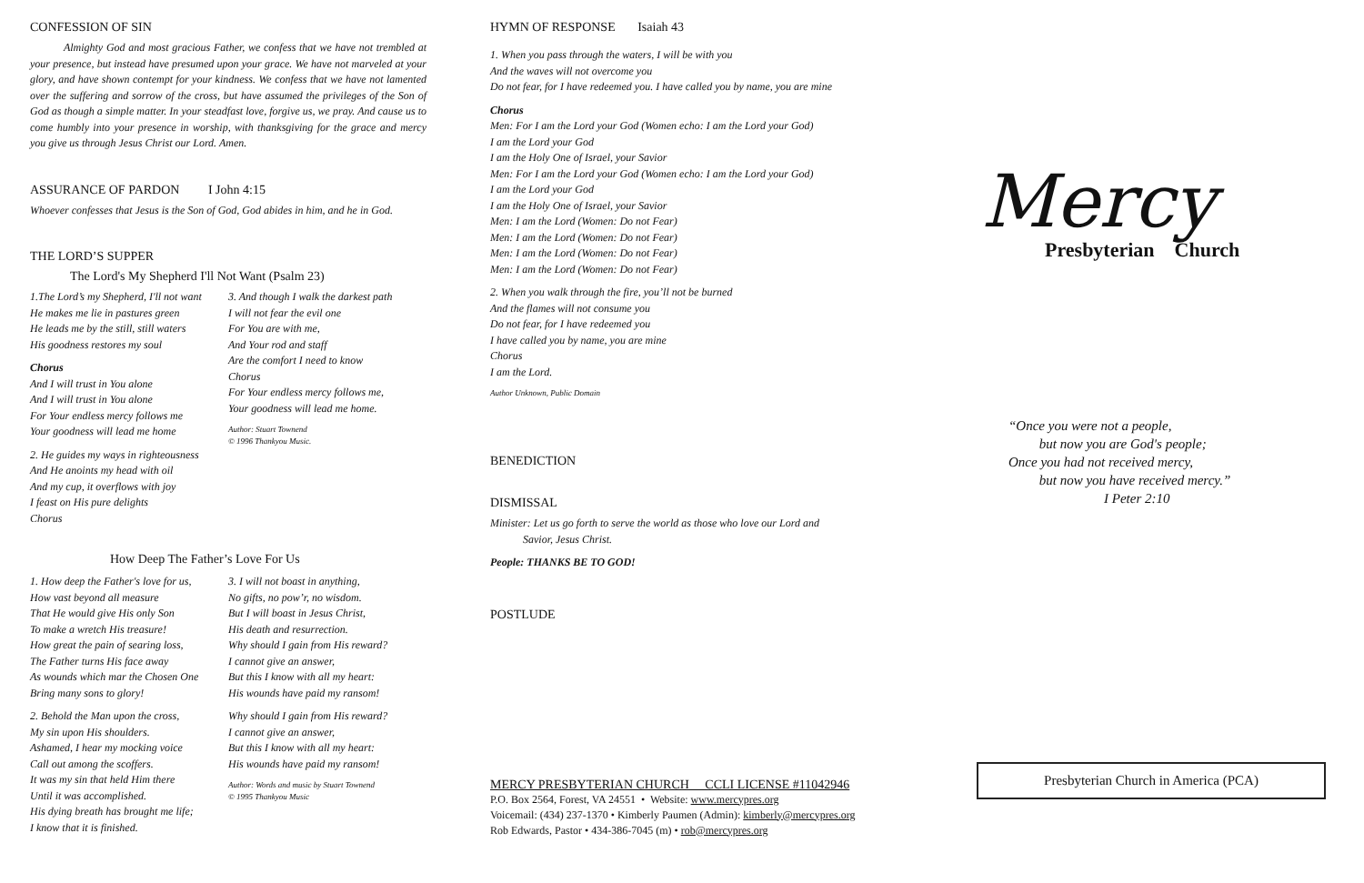CONFESSION OF SIN
Almighty God and most gracious Father, we confess that we have not trembled at your presence, but instead have presumed upon your grace. We have not marveled at your glory, and have shown contempt for your kindness. We confess that we have not lamented over the suffering and sorrow of the cross, but have assumed the privileges of the Son of God as though a simple matter. In your steadfast love, forgive us, we pray. And cause us to come humbly into your presence in worship, with thanksgiving for the grace and mercy you give us through Jesus Christ our Lord. Amen.
ASSURANCE OF PARDON I John 4:15
Whoever confesses that Jesus is the Son of God, God abides in him, and he in God.
THE LORD’S SUPPER
The Lord's My Shepherd I'll Not Want (Psalm 23)
1.The Lord’s my Shepherd, I'll not want
He makes me lie in pastures green
He leads me by the still, still waters
His goodness restores my soul
Chorus
And I will trust in You alone
And I will trust in You alone
For Your endless mercy follows me
Your goodness will lead me home
2. He guides my ways in righteousness
And He anoints my head with oil
And my cup, it overflows with joy
I feast on His pure delights
Chorus
3. And though I walk the darkest path
I will not fear the evil one
For You are with me,
And Your rod and staff
Are the comfort I need to know
Chorus
For Your endless mercy follows me,
Your goodness will lead me home.
Author: Stuart Townend
© 1996 Thankyou Music.
How Deep The Father’s Love For Us
1. How deep the Father's love for us,
How vast beyond all measure
That He would give His only Son
To make a wretch His treasure!
How great the pain of searing loss,
The Father turns His face away
As wounds which mar the Chosen One
Bring many sons to glory!
2. Behold the Man upon the cross,
My sin upon His shoulders.
Ashamed, I hear my mocking voice
Call out among the scoffers.
It was my sin that held Him there
Until it was accomplished.
His dying breath has brought me life;
I know that it is finished.
3. I will not boast in anything,
No gifts, no pow’r, no wisdom.
But I will boast in Jesus Christ,
His death and resurrection.
Why should I gain from His reward?
I cannot give an answer,
But this I know with all my heart:
His wounds have paid my ransom!
Why should I gain from His reward?
I cannot give an answer,
But this I know with all my heart:
His wounds have paid my ransom!
Author: Words and music by Stuart Townend
© 1995 Thankyou Music
HYMN OF RESPONSE Isaiah 43
1. When you pass through the waters, I will be with you
And the waves will not overcome you
Do not fear, for I have redeemed you. I have called you by name, you are mine
Chorus
Men: For I am the Lord your God (Women echo: I am the Lord your God)
I am the Lord your God
I am the Holy One of Israel, your Savior
Men: For I am the Lord your God (Women echo: I am the Lord your God)
I am the Lord your God
I am the Holy One of Israel, your Savior
Men: I am the Lord (Women: Do not Fear)
Men: I am the Lord (Women: Do not Fear)
Men: I am the Lord (Women: Do not Fear)
Men: I am the Lord (Women: Do not Fear)
2. When you walk through the fire, you’ll not be burned
And the flames will not consume you
Do not fear, for I have redeemed you
I have called you by name, you are mine
Chorus
I am the Lord.
Author Unknown, Public Domain
BENEDICTION
DISMISSAL
Minister: Let us go forth to serve the world as those who love our Lord and
Savior, Jesus Christ.
People: THANKS BE TO GOD!
POSTLUDE
MERCY PRESBYTERIAN CHURCH CCLI LICENSE #11042946
P.O. Box 2564, Forest, VA 24551 • Website: www.mercypres.org
Voicemail: (434) 237-1370 • Kimberly Paumen (Admin): kimberly@mercypres.org
Rob Edwards, Pastor • 434-386-7045 (m) • rob@mercypres.org
Mercy
Presbyterian Church
“Once you were not a people,
but now you are God's people;
Once you had not received mercy,
but now you have received mercy.”
I Peter 2:10
Presbyterian Church in America (PCA)